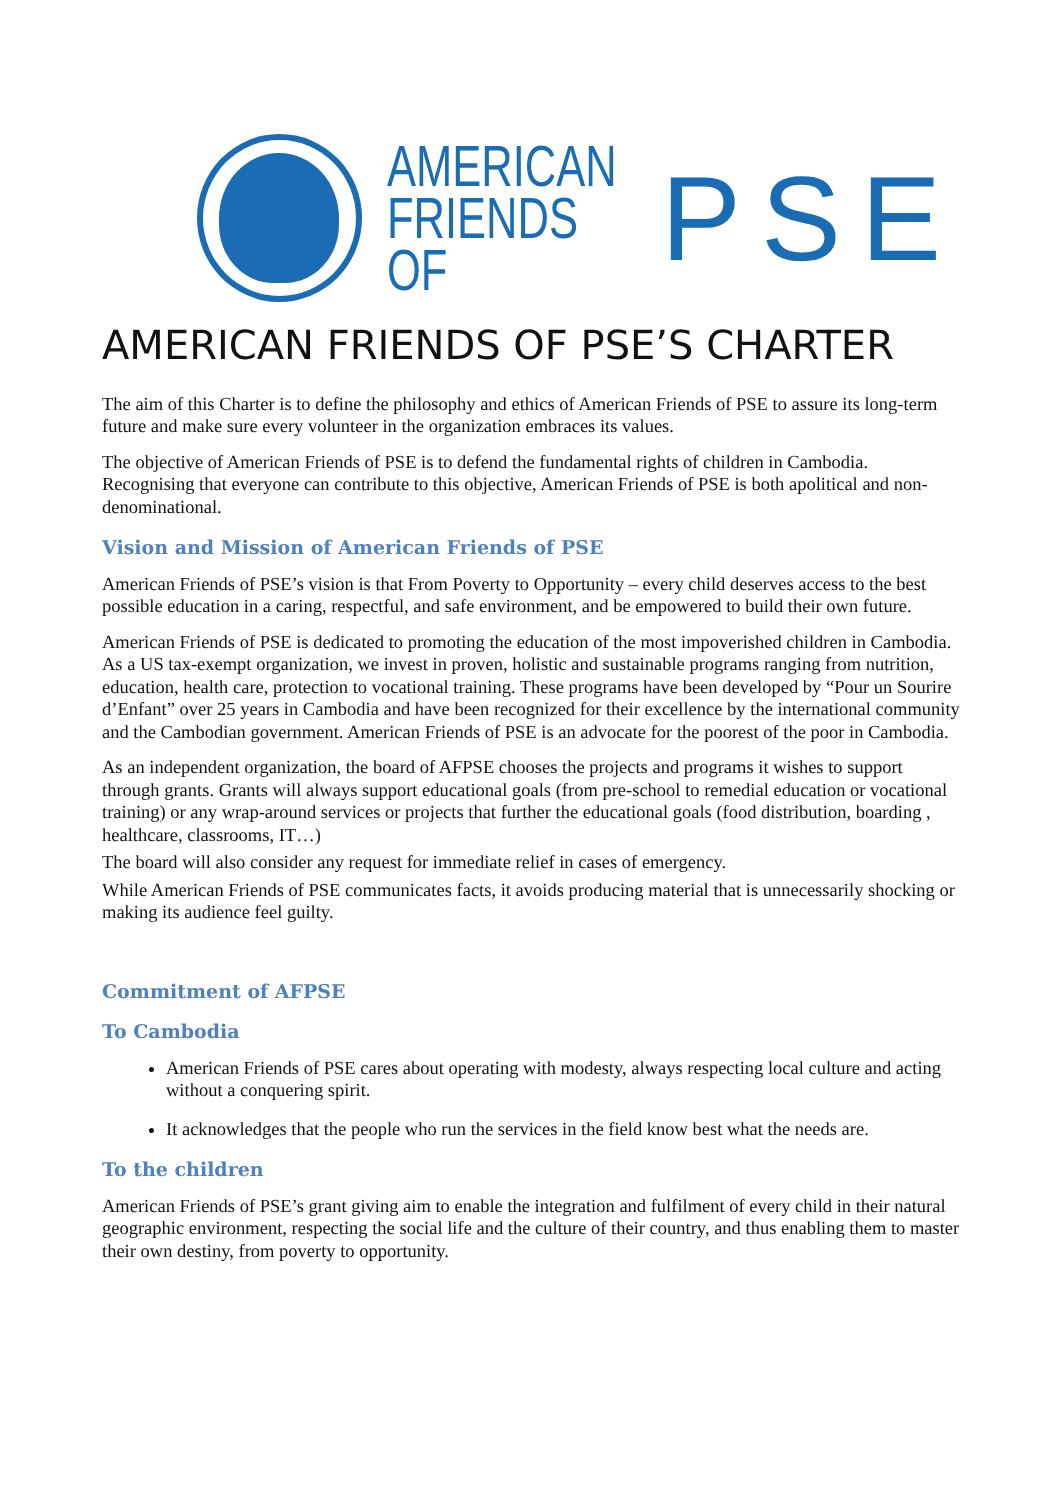AMERICAN
FRIENDS OF
PSE
AMERICAN FRIENDS OF PSE’S CHARTER
The aim of this Charter is to define the philosophy and ethics of American Friends of PSE to assure its long-term future and make sure every volunteer in the organization embraces its values.
The objective of American Friends of PSE is to defend the fundamental rights of children in Cambodia. Recognising that everyone can contribute to this objective, American Friends of PSE is both apolitical and non-denominational.
Vision and Mission of American Friends of PSE
American Friends of PSE’s vision is that From Poverty to Opportunity – every child deserves access to the best possible education in a caring, respectful, and safe environment, and be empowered to build their own future.
American Friends of PSE is dedicated to promoting the education of the most impoverished children in Cambodia. As a US tax-exempt organization, we invest in proven, holistic and sustainable programs ranging from nutrition, education, health care, protection to vocational training. These programs have been developed by “Pour un Sourire d’Enfant” over 25 years in Cambodia and have been recognized for their excellence by the international community and the Cambodian government. American Friends of PSE is an advocate for the poorest of the poor in Cambodia.
As an independent organization, the board of AFPSE chooses the projects and programs it wishes to support through grants. Grants will always support educational goals (from pre-school to remedial education or vocational training) or any wrap-around services or projects that further the educational goals (food distribution, boarding , healthcare, classrooms, IT…)
The board will also consider any request for immediate relief in cases of emergency.
While American Friends of PSE communicates facts, it avoids producing material that is unnecessarily shocking or making its audience feel guilty.
Commitment of AFPSE
To Cambodia
American Friends of PSE cares about operating with modesty, always respecting local culture and acting without a conquering spirit.
It acknowledges that the people who run the services in the field know best what the needs are.
To the children
American Friends of PSE’s grant giving aim to enable the integration and fulfilment of every child in their natural geographic environment, respecting the social life and the culture of their country, and thus enabling them to master their own destiny, from poverty to opportunity.